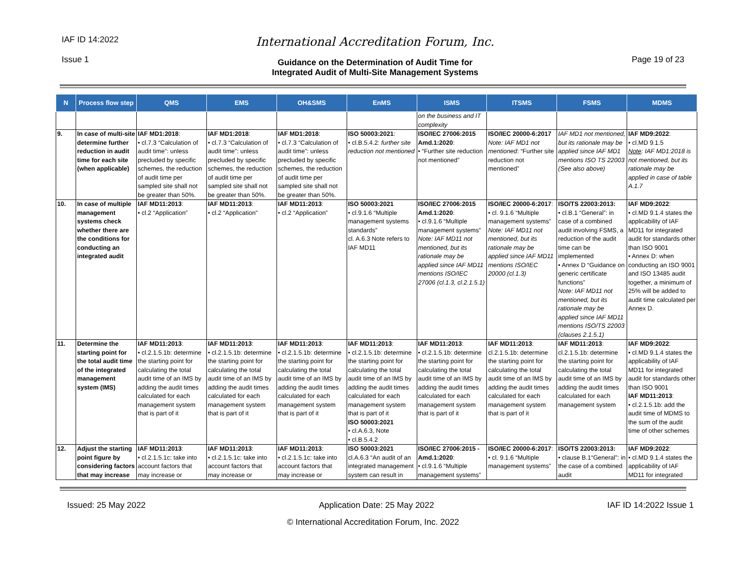IAF ID 14:2022
Issue 1
International Accreditation Forum, Inc.
Guidance on the Determination of Audit Time for
Integrated Audit of Multi-Site Management Systems
Page 19 of 23
| N | Process flow step | QMS | EMS | OH&SMS | EnMS | ISMS | ITSMS | FSMS | MDMS |
| --- | --- | --- | --- | --- | --- | --- | --- | --- | --- |
| | | | | | | on the business and IT complexity | | | |
| 9. | In case of multi-site determine further reduction in audit time for each site (when applicable) | IAF MD1:2018 : • cl.7.3 “Calculation of audit time”: unless precluded by specific schemes, the reduction of audit time per sampled site shall not be greater than 50%. | IAF MD1:2018 : • cl.7.3 “Calculation of audit time”: unless precluded by specific schemes, the reduction of audit time per sampled site shall not be greater than 50%. | IAF MD1:2018 : • cl.7.3 “Calculation of audit time”: unless precluded by specific schemes, the reduction of audit time per sampled site shall not be greater than 50%. | ISO 50003:2021 : • cl.B.5.4.2: further site reduction not mentioned | ISO/IEC 27006:2015 Amd.1:2020 : • “Further site reduction not mentioned” | ISO/IEC 20000-6:2017 Note: IAF MD1 not mentioned : “Further site reduction not mentioned” | IAF MD1 not mentioned, but its rationale may be applied since IAF MD1 mentions ISO TS 22003 (See also above) | IAF MD9:2022 : • cl.MD 9.1.5 Note : IAF MD1:2018 is not mentioned, but its rationale may be applied in case of table A.1.7 |
| 10. | In case of multiple management systems check whether there are the conditions for conducting an integrated audit | IAF MD11:2013 : • cl.2 “Application” | IAF MD11:2013 : • cl.2 “Application” | IAF MD11:2013 : • cl.2 “Application” | ISO 50003:2021 • cl.9.1.6 “Multiple management systems standards” cl. A.6.3 Note refers to IAF MD11 | ISO/IEC 27006:2015 Amd.1:2020 : • cl.9.1.6 “Multiple management systems” Note: IAF MD11 not mentioned, but its rationale may be applied since IAF MD11 mentions ISO/IEC 27006 (cl.1.3, cl.2.1.5.1) | ISO/IEC 20000-6:2017 : • cl. 9.1.6 “Multiple management systems” Note: IAF MD11 not mentioned, but its rationale may be applied since IAF MD11 mentions ISO/IEC 20000 (cl.1.3) | ISO/TS 22003:2013: • cl.B.1 “General”: in case of a combined audit involving FSMS, a reduction of the audit time can be implemented • Annex D “Guidance on generic certificate functions” Note: IAF MD11 not mentioned, but its rationale may be applied since IAF MD11 mentions ISO/TS 22003 (clauses 2.1.5.1) | IAF MD9:2022 : • cl.MD 9.1.4 states the applicability of IAF MD11 for integrated audit for standards other than ISO 9001 • Annex D: when conducting an ISO 9001 and ISO 13485 audit together, a minimum of 25% will be added to audit time calculated per Annex D. |
| 11. | Determine the starting point for the total audit time of the integrated management system (IMS) | IAF MD11:2013 : • cl.2.1.5.1b: determine the starting point for calculating the total audit time of an IMS by adding the audit times calculated for each management system that is part of it | IAF MD11:2013 : • cl.2.1.5.1b: determine the starting point for calculating the total audit time of an IMS by adding the audit times calculated for each management system that is part of it | IAF MD11:2013 : • cl.2.1.5.1b: determine the starting point for calculating the total audit time of an IMS by adding the audit times calculated for each management system that is part of it | IAF MD11:2013 : • cl.2.1.5.1b: determine the starting point for calculating the total audit time of an IMS by adding the audit times calculated for each management system that is part of it ISO 50003:2021 • cl.A.6.3, Note • cl.B.5.4.2 | IAF MD11:2013 : • cl.2.1.5.1b: determine the starting point for calculating the total audit time of an IMS by adding the audit times calculated for each management system that is part of it | IAF MD11:2013 : cl.2.1.5.1b: determine the starting point for calculating the total audit time of an IMS by adding the audit times calculated for each management system that is part of it | IAF MD11:2013 : cl.2.1.5.1b: determine the starting point for calculating the total audit time of an IMS by adding the audit times calculated for each management system | IAF MD9:2022 : • cl.MD 9.1.4 states the applicability of IAF MD11 for integrated audit for standards other than ISO 9001 IAF MD11:2013 : • cl.2.1.5.1b: add the audit time of MDMS to the sum of the audit time of other schemes |
| 12. | Adjust the starting point figure by considering factors that may increase | IAF MD11:2013 : • cl.2.1.5.1c: take into account factors that may increase or | IAF MD11:2013 : • cl.2.1.5.1c: take into account factors that may increase or | IAF MD11:2013 : • cl.2.1.5.1c: take into account factors that may increase or | ISO 50003:2021 cl.A.6.3 “An audit of an integrated management system can result in | ISO/IEC 27006:2015 - Amd.1:2020 : • cl.9.1.6 “Multiple management systems” | ISO/IEC 20000-6:2017 : • cl. 9.1.6 “Multiple management systems” | ISO/TS 22003:2013: • clause B.1“General”: in the case of a combined audit | IAF MD9:2022 : • cl.MD 9.1.4 states the applicability of IAF MD11 for integrated |
Issued: 25 May 2022 Application Date: 25 May 2022 IAF ID 14:2022 Issue 1
© International Accreditation Forum, Inc. 2022